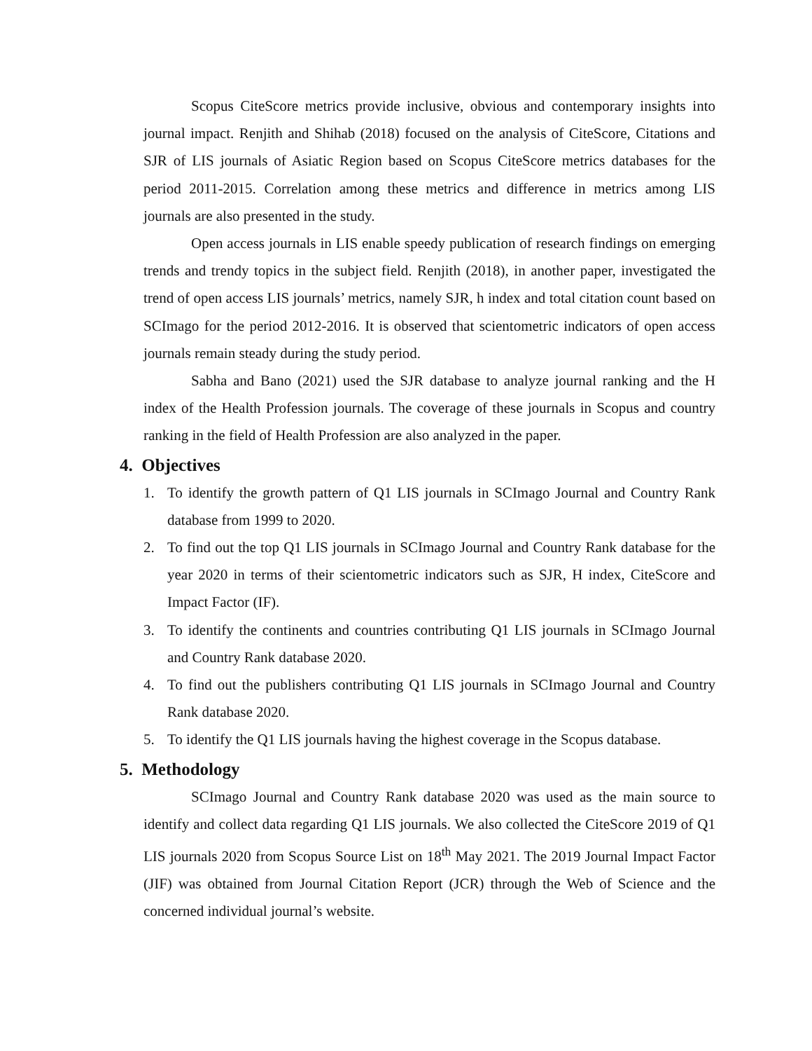Scopus CiteScore metrics provide inclusive, obvious and contemporary insights into journal impact. Renjith and Shihab (2018) focused on the analysis of CiteScore, Citations and SJR of LIS journals of Asiatic Region based on Scopus CiteScore metrics databases for the period 2011-2015. Correlation among these metrics and difference in metrics among LIS journals are also presented in the study.
Open access journals in LIS enable speedy publication of research findings on emerging trends and trendy topics in the subject field. Renjith (2018), in another paper, investigated the trend of open access LIS journals’ metrics, namely SJR, h index and total citation count based on SCImago for the period 2012-2016. It is observed that scientometric indicators of open access journals remain steady during the study period.
Sabha and Bano (2021) used the SJR database to analyze journal ranking and the H index of the Health Profession journals. The coverage of these journals in Scopus and country ranking in the field of Health Profession are also analyzed in the paper.
4. Objectives
1. To identify the growth pattern of Q1 LIS journals in SCImago Journal and Country Rank database from 1999 to 2020.
2. To find out the top Q1 LIS journals in SCImago Journal and Country Rank database for the year 2020 in terms of their scientometric indicators such as SJR, H index, CiteScore and Impact Factor (IF).
3. To identify the continents and countries contributing Q1 LIS journals in SCImago Journal and Country Rank database 2020.
4. To find out the publishers contributing Q1 LIS journals in SCImago Journal and Country Rank database 2020.
5. To identify the Q1 LIS journals having the highest coverage in the Scopus database.
5. Methodology
SCImago Journal and Country Rank database 2020 was used as the main source to identify and collect data regarding Q1 LIS journals. We also collected the CiteScore 2019 of Q1 LIS journals 2020 from Scopus Source List on 18<sup>th</sup> May 2021. The 2019 Journal Impact Factor (JIF) was obtained from Journal Citation Report (JCR) through the Web of Science and the concerned individual journal’s website.